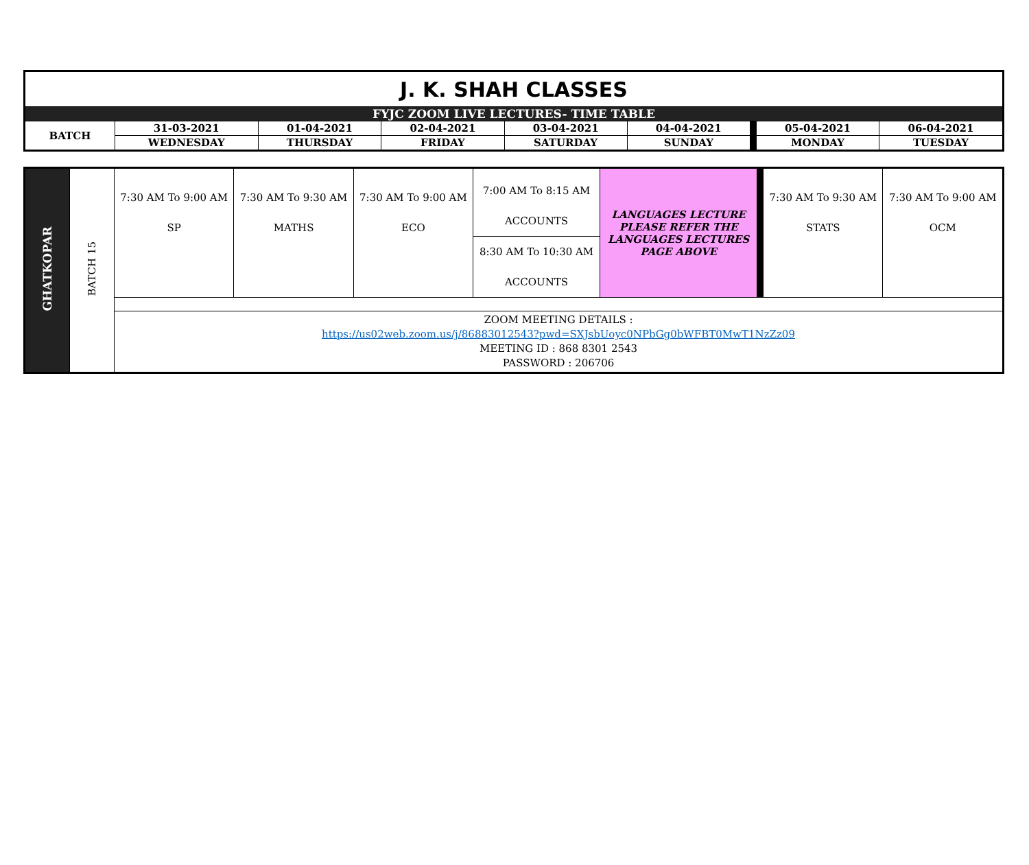| J. K. SHAH CLASSES | | | | | | | | |
| FYJC ZOOM LIVE LECTURES- TIME TABLE | | | | | | | | |
| BATCH | 31-03-2021 | 01-04-2021 | 02-04-2021 | 03-04-2021 | 04-04-2021 | | 05-04-2021 | 06-04-2021 |
| | WEDNESDAY | THURSDAY | FRIDAY | SATURDAY | SUNDAY | | MONDAY | TUESDAY |
| GHATKOPAR | BATCH 15 | 7:30 AM To 9:00 AM SP | 7:30 AM To 9:30 AM MATHS | 7:30 AM To 9:00 AM ECO | 7:00 AM To 8:15 AM ACCOUNTS | LANGUAGES LECTURE PLEASE REFER THE LANGUAGES LECTURES PAGE ABOVE | | 7:30 AM To 9:30 AM STATS | 7:30 AM To 9:00 AM OCM |
| | | | | | 8:30 AM To 10:30 AM ACCOUNTS | | | | |
| | | ZOOM MEETING DETAILS : https://us02web.zoom.us/j/86883012543?pwd=SXJsbUoyc0NPbGg0bWFBT0MwT1NzZz09 MEETING ID : 868 8301 2543 PASSWORD : 206706 | | | | | | | |